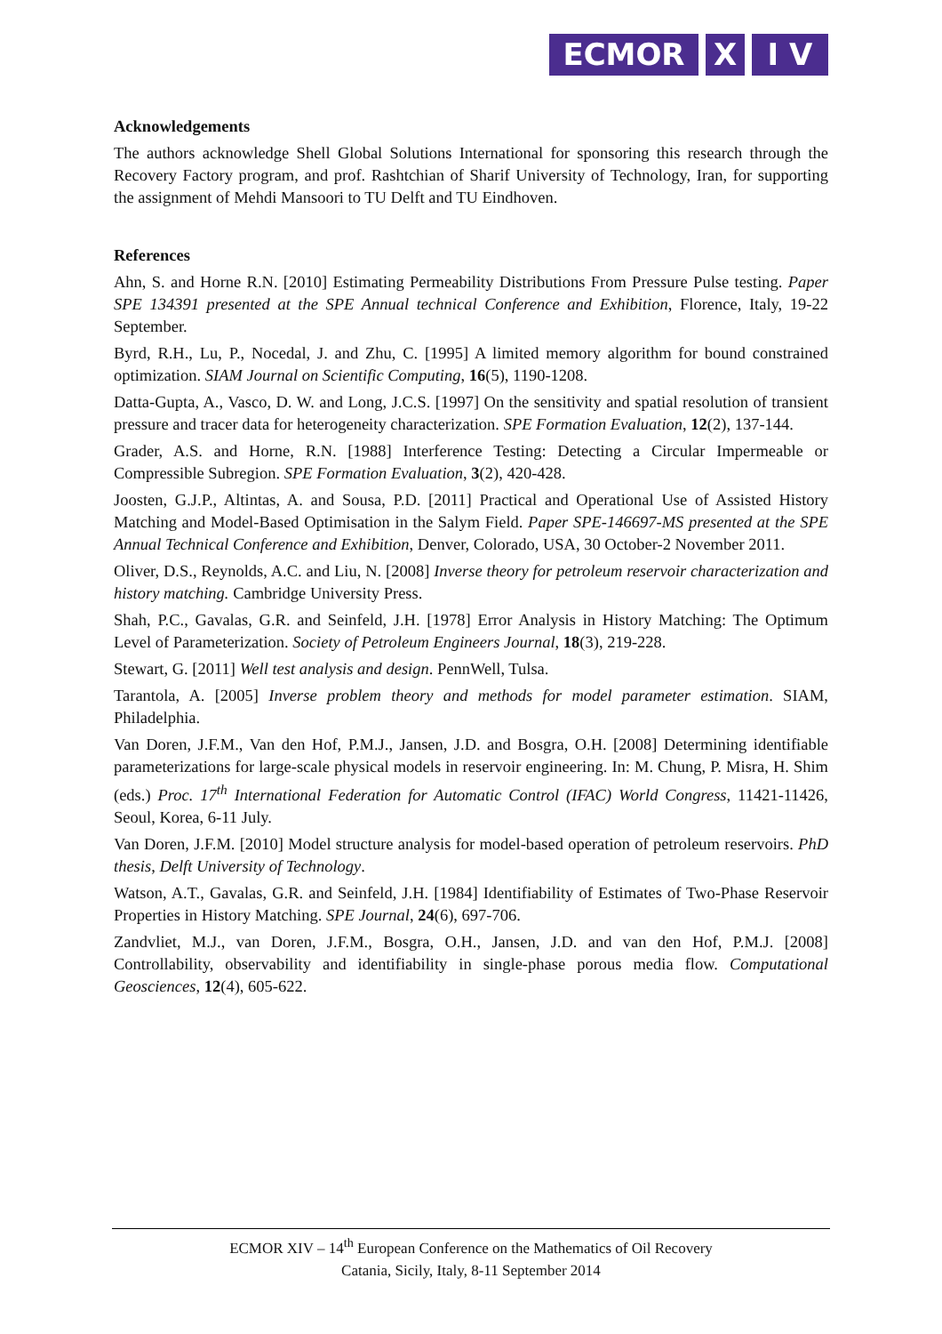ECMOR X I V
Acknowledgements
The authors acknowledge Shell Global Solutions International for sponsoring this research through the Recovery Factory program, and prof. Rashtchian of Sharif University of Technology, Iran, for supporting the assignment of Mehdi Mansoori to TU Delft and TU Eindhoven.
References
Ahn, S. and Horne R.N. [2010] Estimating Permeability Distributions From Pressure Pulse testing. Paper SPE 134391 presented at the SPE Annual technical Conference and Exhibition, Florence, Italy, 19-22 September.
Byrd, R.H., Lu, P., Nocedal, J. and Zhu, C. [1995] A limited memory algorithm for bound constrained optimization. SIAM Journal on Scientific Computing, 16(5), 1190-1208.
Datta-Gupta, A., Vasco, D. W. and Long, J.C.S. [1997] On the sensitivity and spatial resolution of transient pressure and tracer data for heterogeneity characterization. SPE Formation Evaluation, 12(2), 137-144.
Grader, A.S. and Horne, R.N. [1988] Interference Testing: Detecting a Circular Impermeable or Compressible Subregion. SPE Formation Evaluation, 3(2), 420-428.
Joosten, G.J.P., Altintas, A. and Sousa, P.D. [2011] Practical and Operational Use of Assisted History Matching and Model-Based Optimisation in the Salym Field. Paper SPE-146697-MS presented at the SPE Annual Technical Conference and Exhibition, Denver, Colorado, USA, 30 October-2 November 2011.
Oliver, D.S., Reynolds, A.C. and Liu, N. [2008] Inverse theory for petroleum reservoir characterization and history matching. Cambridge University Press.
Shah, P.C., Gavalas, G.R. and Seinfeld, J.H. [1978] Error Analysis in History Matching: The Optimum Level of Parameterization. Society of Petroleum Engineers Journal, 18(3), 219-228.
Stewart, G. [2011] Well test analysis and design. PennWell, Tulsa.
Tarantola, A. [2005] Inverse problem theory and methods for model parameter estimation. SIAM, Philadelphia.
Van Doren, J.F.M., Van den Hof, P.M.J., Jansen, J.D. and Bosgra, O.H. [2008] Determining identifiable parameterizations for large-scale physical models in reservoir engineering. In: M. Chung, P. Misra, H. Shim (eds.) Proc. 17<sup>th</sup> International Federation for Automatic Control (IFAC) World Congress, 11421-11426, Seoul, Korea, 6-11 July.
Van Doren, J.F.M. [2010] Model structure analysis for model-based operation of petroleum reservoirs. PhD thesis, Delft University of Technology.
Watson, A.T., Gavalas, G.R. and Seinfeld, J.H. [1984] Identifiability of Estimates of Two-Phase Reservoir Properties in History Matching. SPE Journal, 24(6), 697-706.
Zandvliet, M.J., van Doren, J.F.M., Bosgra, O.H., Jansen, J.D. and van den Hof, P.M.J. [2008] Controllability, observability and identifiability in single-phase porous media flow. Computational Geosciences, 12(4), 605-622.
ECMOR XIV – 14<sup>th</sup> European Conference on the Mathematics of Oil Recovery
Catania, Sicily, Italy, 8-11 September 2014